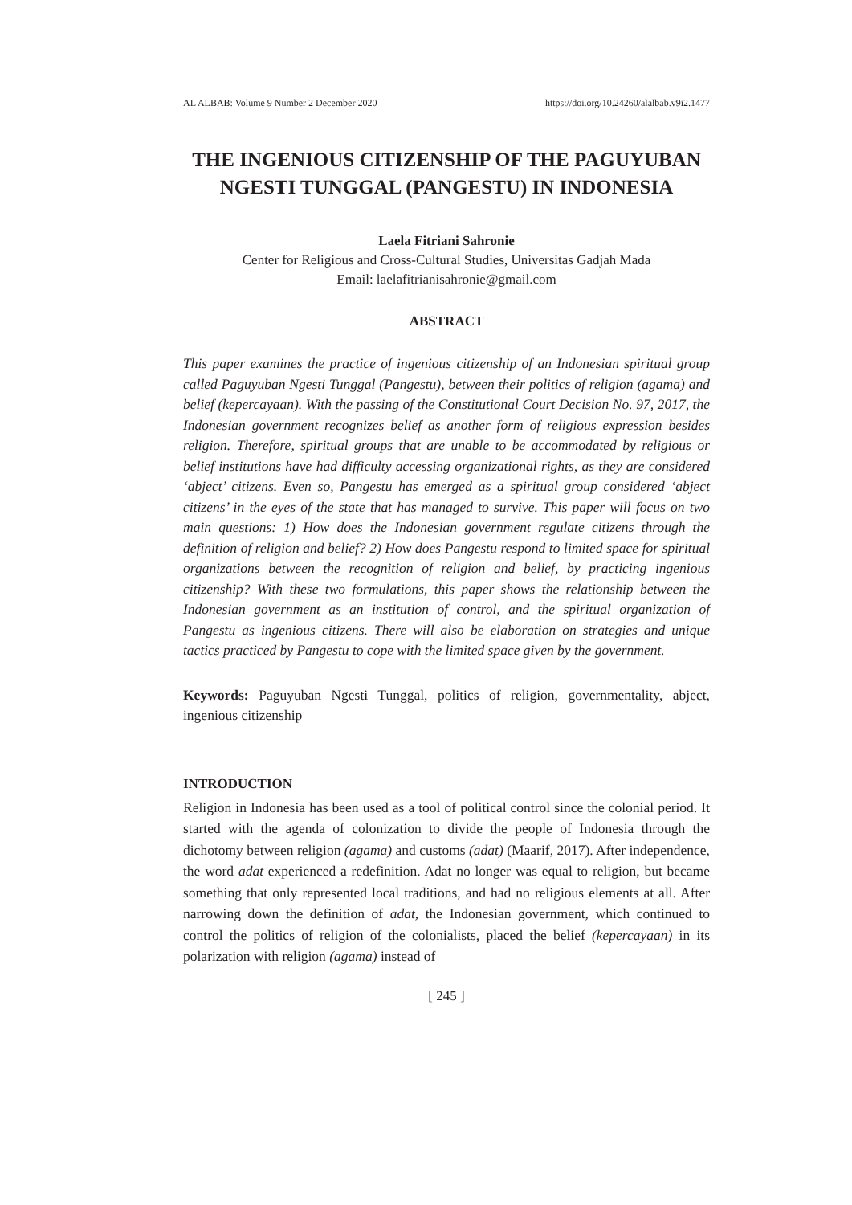AL ALBAB: Volume 9 Number 2 December 2020 https://doi.org/10.24260/alalbab.v9i2.1477
THE INGENIOUS CITIZENSHIP OF THE PAGUYUBAN NGESTI TUNGGAL (PANGESTU) IN INDONESIA
Laela Fitriani Sahronie
Center for Religious and Cross-Cultural Studies, Universitas Gadjah Mada
Email: laelafitrianisahronie@gmail.com
ABSTRACT
This paper examines the practice of ingenious citizenship of an Indonesian spiritual group called Paguyuban Ngesti Tunggal (Pangestu), between their politics of religion (agama) and belief (kepercayaan). With the passing of the Constitutional Court Decision No. 97, 2017, the Indonesian government recognizes belief as another form of religious expression besides religion. Therefore, spiritual groups that are unable to be accommodated by religious or belief institutions have had difficulty accessing organizational rights, as they are considered ‘abject’ citizens. Even so, Pangestu has emerged as a spiritual group considered ‘abject citizens’ in the eyes of the state that has managed to survive. This paper will focus on two main questions: 1) How does the Indonesian government regulate citizens through the definition of religion and belief? 2) How does Pangestu respond to limited space for spiritual organizations between the recognition of religion and belief, by practicing ingenious citizenship? With these two formulations, this paper shows the relationship between the Indonesian government as an institution of control, and the spiritual organization of Pangestu as ingenious citizens. There will also be elaboration on strategies and unique tactics practiced by Pangestu to cope with the limited space given by the government.
Keywords: Paguyuban Ngesti Tunggal, politics of religion, governmentality, abject, ingenious citizenship
INTRODUCTION
Religion in Indonesia has been used as a tool of political control since the colonial period. It started with the agenda of colonization to divide the people of Indonesia through the dichotomy between religion (agama) and customs (adat) (Maarif, 2017). After independence, the word adat experienced a redefinition. Adat no longer was equal to religion, but became something that only represented local traditions, and had no religious elements at all. After narrowing down the definition of adat, the Indonesian government, which continued to control the politics of religion of the colonialists, placed the belief (kepercayaan) in its polarization with religion (agama) instead of
[ 245 ]